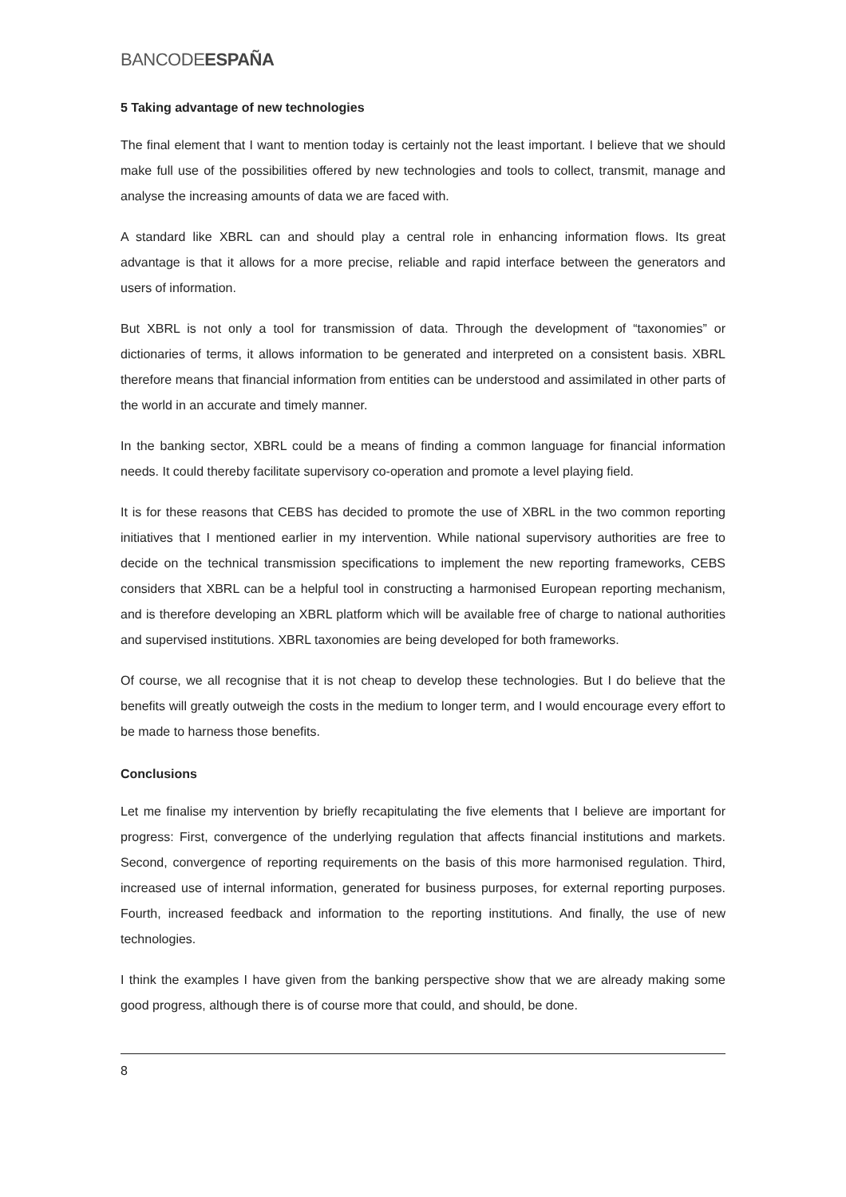BANCODE ESPAÑA
5 Taking advantage of new technologies
The final element that I want to mention today is certainly not the least important. I believe that we should make full use of the possibilities offered by new technologies and tools to collect, transmit, manage and analyse the increasing amounts of data we are faced with.
A standard like XBRL can and should play a central role in enhancing information flows. Its great advantage is that it allows for a more precise, reliable and rapid interface between the generators and users of information.
But XBRL is not only a tool for transmission of data. Through the development of “taxonomies” or dictionaries of terms, it allows information to be generated and interpreted on a consistent basis. XBRL therefore means that financial information from entities can be understood and assimilated in other parts of the world in an accurate and timely manner.
In the banking sector, XBRL could be a means of finding a common language for financial information needs. It could thereby facilitate supervisory co-operation and promote a level playing field.
It is for these reasons that CEBS has decided to promote the use of XBRL in the two common reporting initiatives that I mentioned earlier in my intervention. While national supervisory authorities are free to decide on the technical transmission specifications to implement the new reporting frameworks, CEBS considers that XBRL can be a helpful tool in constructing a harmonised European reporting mechanism, and is therefore developing an XBRL platform which will be available free of charge to national authorities and supervised institutions. XBRL taxonomies are being developed for both frameworks.
Of course, we all recognise that it is not cheap to develop these technologies. But I do believe that the benefits will greatly outweigh the costs in the medium to longer term, and I would encourage every effort to be made to harness those benefits.
Conclusions
Let me finalise my intervention by briefly recapitulating the five elements that I believe are important for progress: First, convergence of the underlying regulation that affects financial institutions and markets. Second, convergence of reporting requirements on the basis of this more harmonised regulation. Third, increased use of internal information, generated for business purposes, for external reporting purposes. Fourth, increased feedback and information to the reporting institutions. And finally, the use of new technologies.
I think the examples I have given from the banking perspective show that we are already making some good progress, although there is of course more that could, and should, be done.
8